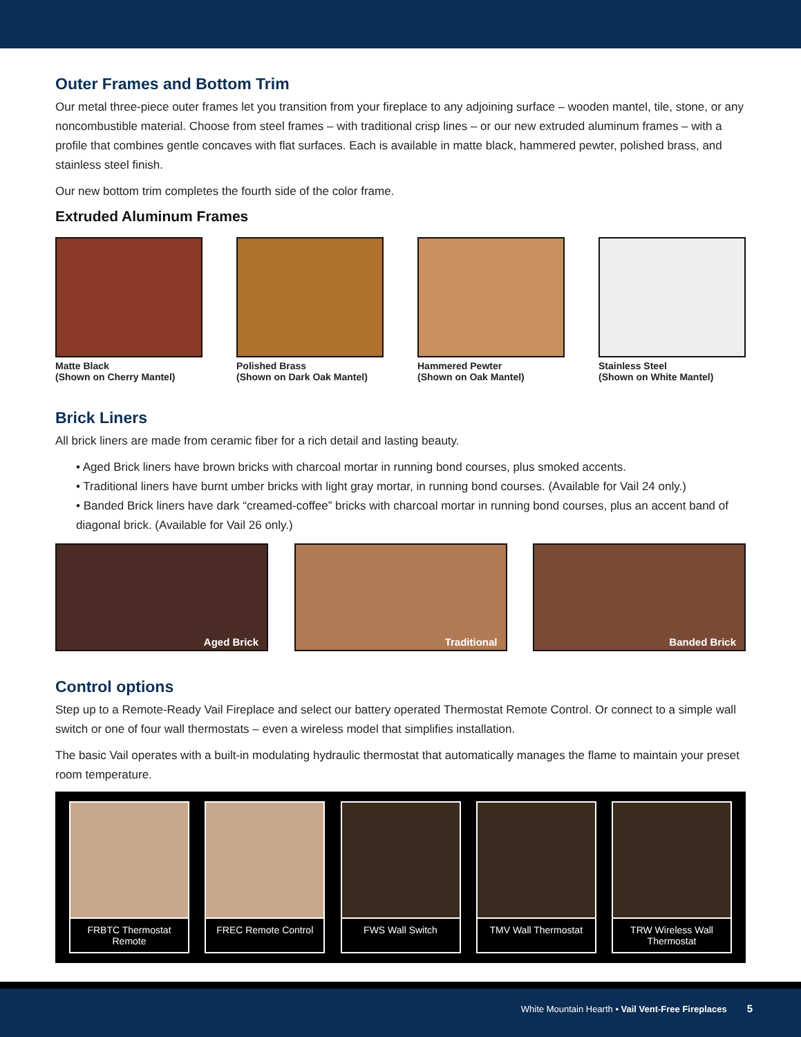Outer Frames and Bottom Trim
Our metal three-piece outer frames let you transition from your fireplace to any adjoining surface – wooden mantel, tile, stone, or any noncombustible material. Choose from steel frames – with traditional crisp lines – or our new extruded aluminum frames – with a profile that combines gentle concaves with flat surfaces. Each is available in matte black, hammered pewter, polished brass, and stainless steel finish.
Our new bottom trim completes the fourth side of the color frame.
Extruded Aluminum Frames
Matte Black
(Shown on Cherry Mantel)
Polished Brass
(Shown on Dark Oak Mantel)
Hammered Pewter
(Shown on Oak Mantel)
Stainless Steel
(Shown on White Mantel)
Brick Liners
All brick liners are made from ceramic fiber for a rich detail and lasting beauty.
• Aged Brick liners have brown bricks with charcoal mortar in running bond courses, plus smoked accents.
• Traditional liners have burnt umber bricks with light gray mortar, in running bond courses. (Available for Vail 24 only.)
• Banded Brick liners have dark “creamed-coffee” bricks with charcoal mortar in running bond courses, plus an accent band of diagonal brick. (Available for Vail 26 only.)
Aged Brick Traditional Banded Brick
Control options
Step up to a Remote-Ready Vail Fireplace and select our battery operated Thermostat Remote Control. Or connect to a simple wall switch or one of four wall thermostats – even a wireless model that simplifies installation.
The basic Vail operates with a built-in modulating hydraulic thermostat that automatically manages the flame to maintain your preset room temperature.
FRBTC Thermostat Remote
FREC Remote Control
FWS Wall Switch TMV Wall Thermostat
TRW Wireless Wall Thermostat
White Mountain Hearth • Vail Vent-Free Fireplaces 5